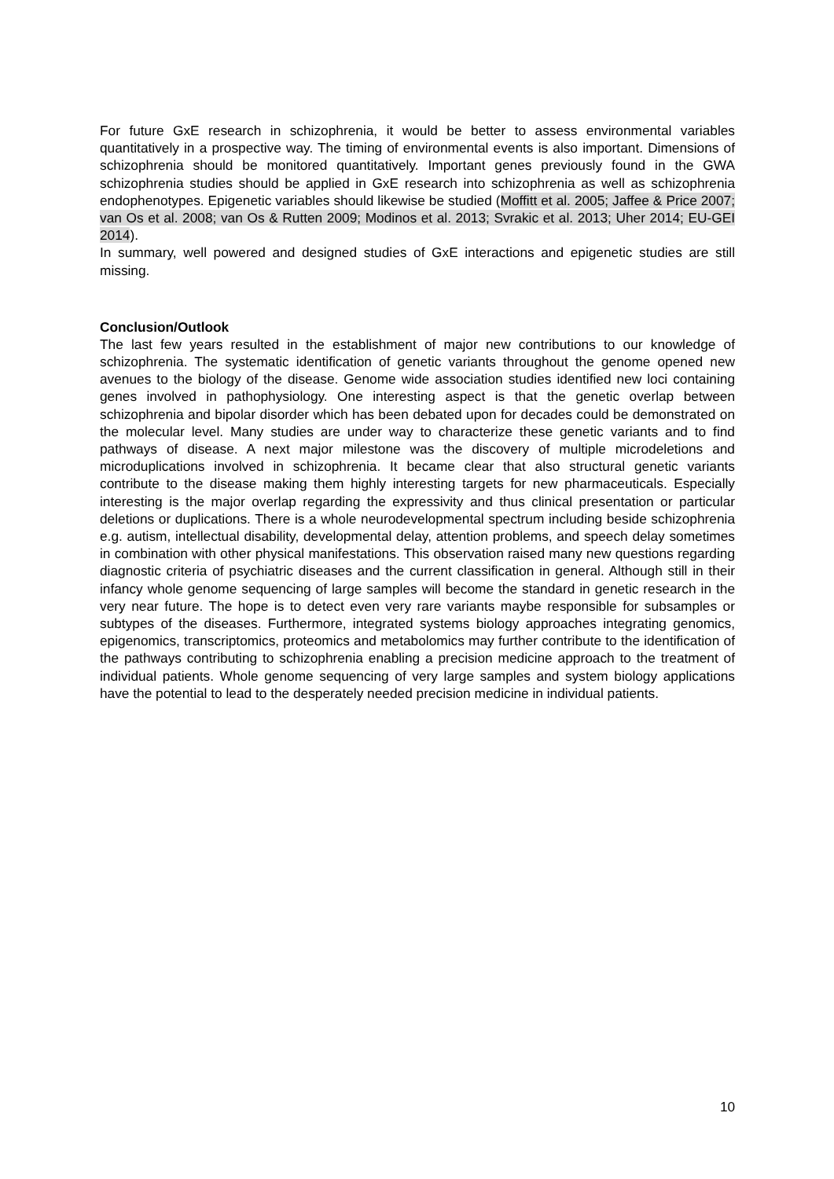For future GxE research in schizophrenia, it would be better to assess environmental variables quantitatively in a prospective way. The timing of environmental events is also important. Dimensions of schizophrenia should be monitored quantitatively. Important genes previously found in the GWA schizophrenia studies should be applied in GxE research into schizophrenia as well as schizophrenia endophenotypes. Epigenetic variables should likewise be studied (Moffitt et al. 2005; Jaffee & Price 2007; van Os et al. 2008; van Os & Rutten 2009; Modinos et al. 2013; Svrakic et al. 2013; Uher 2014; EU-GEI 2014).
In summary, well powered and designed studies of GxE interactions and epigenetic studies are still missing.
Conclusion/Outlook
The last few years resulted in the establishment of major new contributions to our knowledge of schizophrenia. The systematic identification of genetic variants throughout the genome opened new avenues to the biology of the disease. Genome wide association studies identified new loci containing genes involved in pathophysiology. One interesting aspect is that the genetic overlap between schizophrenia and bipolar disorder which has been debated upon for decades could be demonstrated on the molecular level. Many studies are under way to characterize these genetic variants and to find pathways of disease. A next major milestone was the discovery of multiple microdeletions and microduplications involved in schizophrenia. It became clear that also structural genetic variants contribute to the disease making them highly interesting targets for new pharmaceuticals. Especially interesting is the major overlap regarding the expressivity and thus clinical presentation or particular deletions or duplications. There is a whole neurodevelopmental spectrum including beside schizophrenia e.g. autism, intellectual disability, developmental delay, attention problems, and speech delay sometimes in combination with other physical manifestations. This observation raised many new questions regarding diagnostic criteria of psychiatric diseases and the current classification in general. Although still in their infancy whole genome sequencing of large samples will become the standard in genetic research in the very near future. The hope is to detect even very rare variants maybe responsible for subsamples or subtypes of the diseases. Furthermore, integrated systems biology approaches integrating genomics, epigenomics, transcriptomics, proteomics and metabolomics may further contribute to the identification of the pathways contributing to schizophrenia enabling a precision medicine approach to the treatment of individual patients. Whole genome sequencing of very large samples and system biology applications have the potential to lead to the desperately needed precision medicine in individual patients.
10